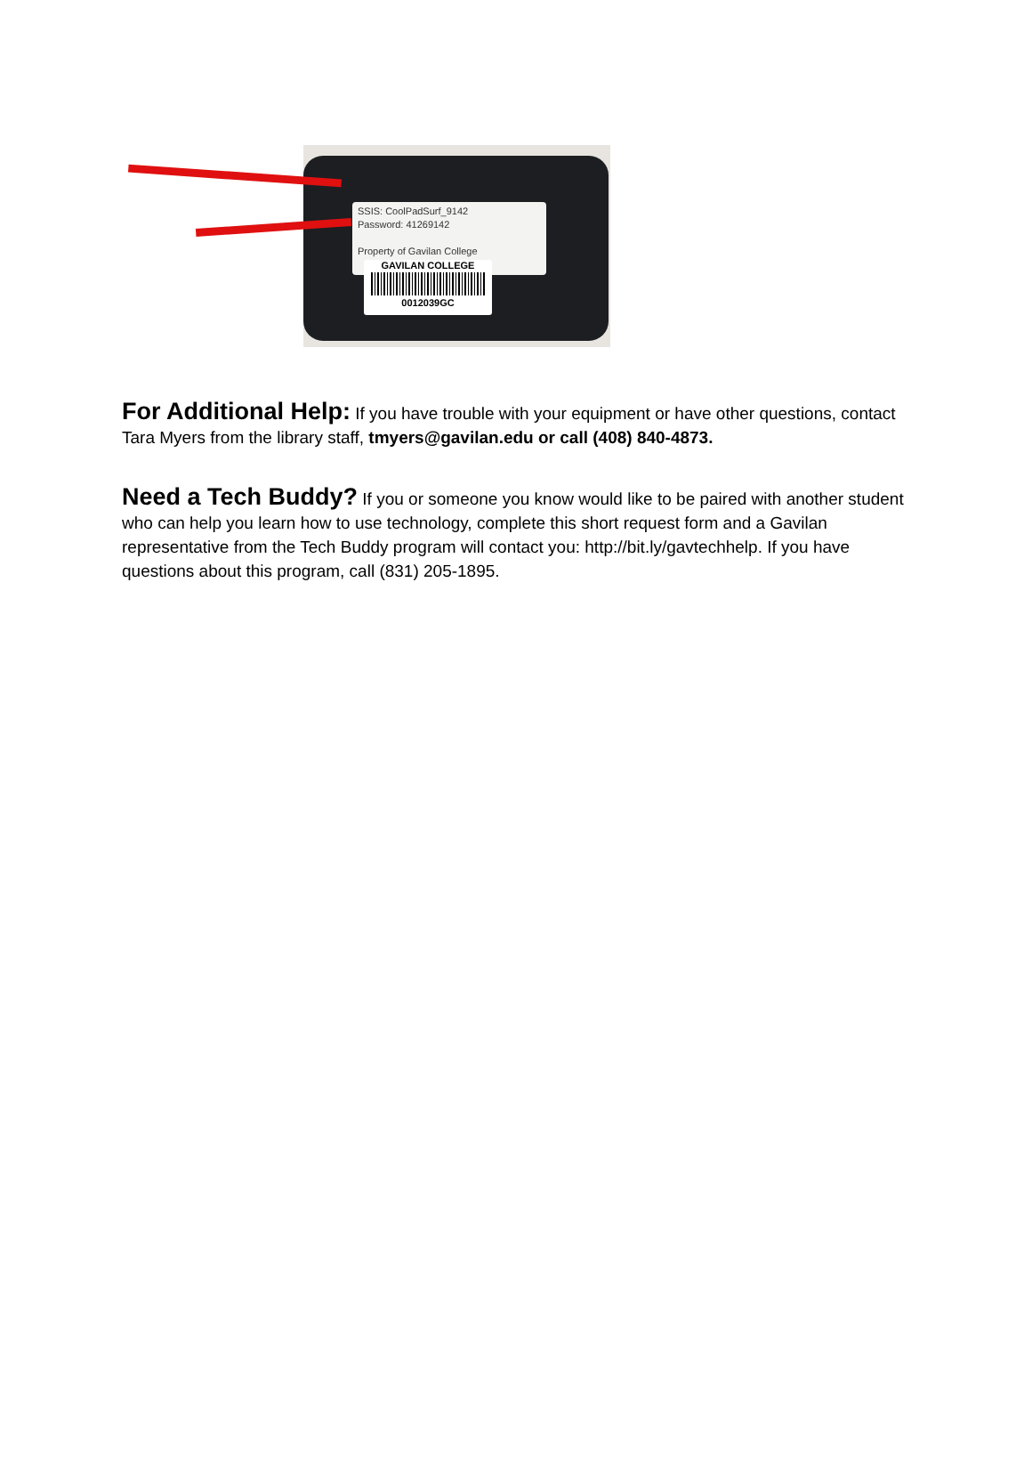SSIS: CoolPadSurf_9142
Password: 41269142
Property of Gavilan College
GAVILAN COLLEGE
0012039GC
For Additional Help:
If you have trouble with your equipment or have other questions, contact Tara Myers from the library staff, tmyers@gavilan.edu or call (408) 840-4873.
Need a Tech Buddy?
If you or someone you know would like to be paired with another student who can help you learn how to use technology, complete this short request form and a Gavilan representative from the Tech Buddy program will contact you: http://bit.ly/gavtechhelp. If you have questions about this program, call (831) 205-1895.